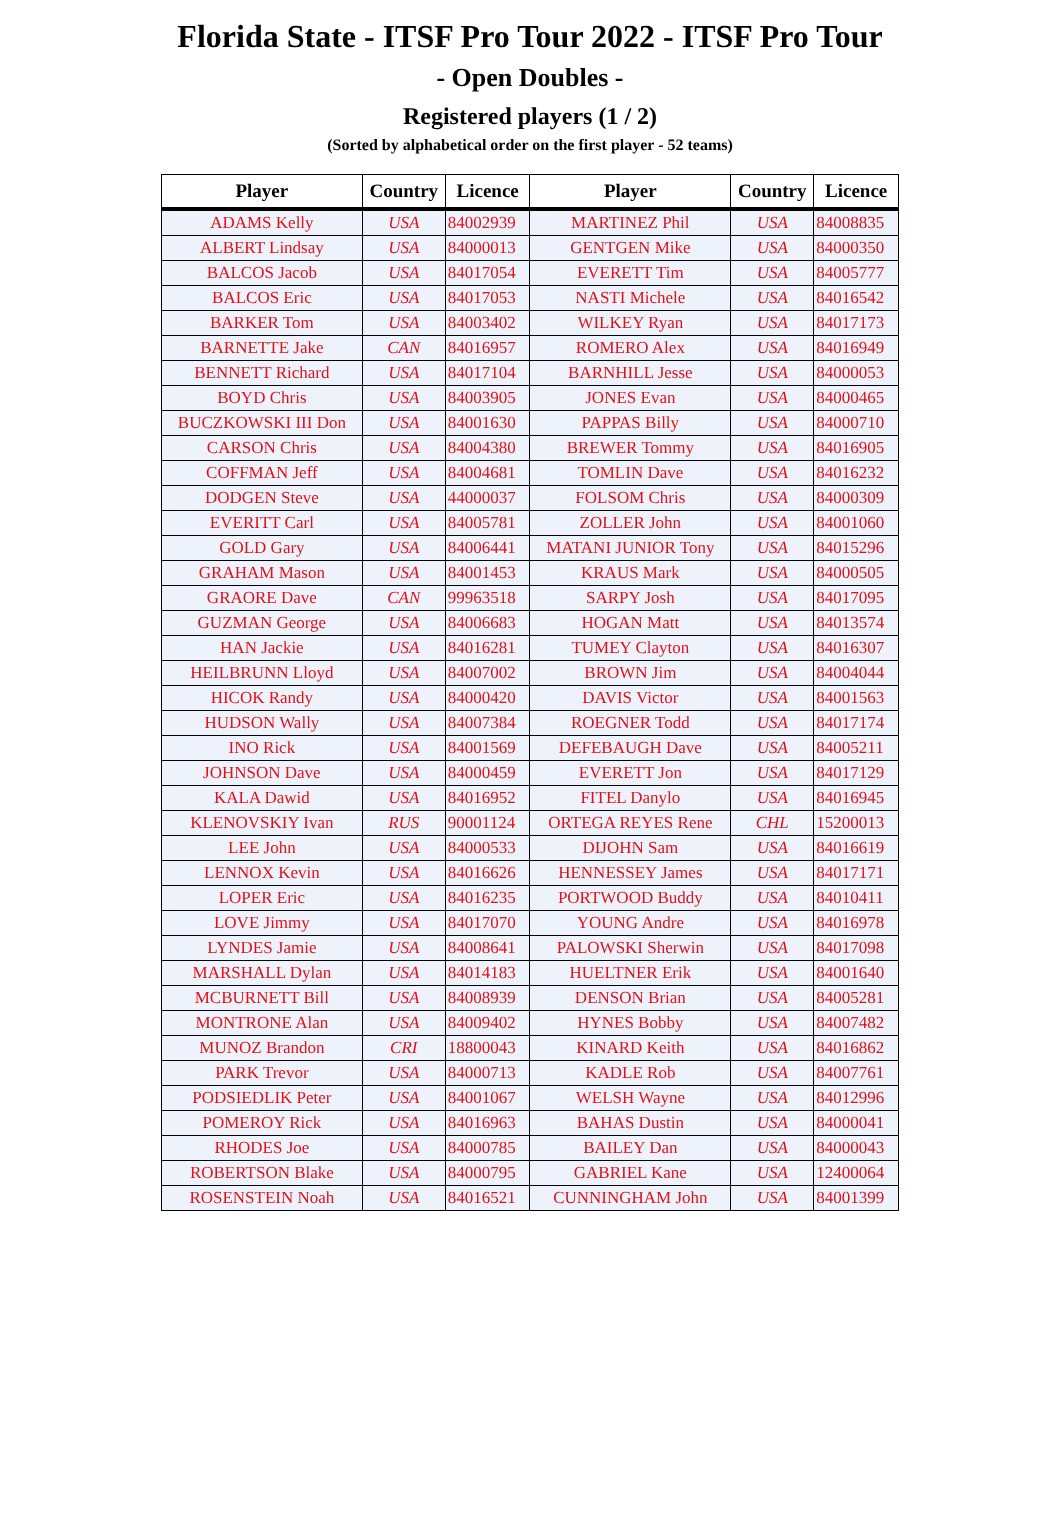Florida State - ITSF Pro Tour 2022 - ITSF Pro Tour
- Open Doubles -
Registered players (1 / 2)
(Sorted by alphabetical order on the first player - 52 teams)
| Player | Country | Licence | Player | Country | Licence |
| --- | --- | --- | --- | --- | --- |
| ADAMS Kelly | USA | 84002939 | MARTINEZ Phil | USA | 84008835 |
| ALBERT Lindsay | USA | 84000013 | GENTGEN Mike | USA | 84000350 |
| BALCOS Jacob | USA | 84017054 | EVERETT Tim | USA | 84005777 |
| BALCOS Eric | USA | 84017053 | NASTI Michele | USA | 84016542 |
| BARKER Tom | USA | 84003402 | WILKEY Ryan | USA | 84017173 |
| BARNETTE Jake | CAN | 84016957 | ROMERO Alex | USA | 84016949 |
| BENNETT Richard | USA | 84017104 | BARNHILL Jesse | USA | 84000053 |
| BOYD Chris | USA | 84003905 | JONES Evan | USA | 84000465 |
| BUCZKOWSKI III Don | USA | 84001630 | PAPPAS Billy | USA | 84000710 |
| CARSON Chris | USA | 84004380 | BREWER Tommy | USA | 84016905 |
| COFFMAN Jeff | USA | 84004681 | TOMLIN Dave | USA | 84016232 |
| DODGEN Steve | USA | 44000037 | FOLSOM Chris | USA | 84000309 |
| EVERITT Carl | USA | 84005781 | ZOLLER John | USA | 84001060 |
| GOLD Gary | USA | 84006441 | MATANI JUNIOR Tony | USA | 84015296 |
| GRAHAM Mason | USA | 84001453 | KRAUS Mark | USA | 84000505 |
| GRAORE Dave | CAN | 99963518 | SARPY Josh | USA | 84017095 |
| GUZMAN George | USA | 84006683 | HOGAN Matt | USA | 84013574 |
| HAN Jackie | USA | 84016281 | TUMEY Clayton | USA | 84016307 |
| HEILBRUNN Lloyd | USA | 84007002 | BROWN Jim | USA | 84004044 |
| HICOK Randy | USA | 84000420 | DAVIS Victor | USA | 84001563 |
| HUDSON Wally | USA | 84007384 | ROEGNER Todd | USA | 84017174 |
| INO Rick | USA | 84001569 | DEFEBAUGH Dave | USA | 84005211 |
| JOHNSON Dave | USA | 84000459 | EVERETT Jon | USA | 84017129 |
| KALA Dawid | USA | 84016952 | FITEL Danylo | USA | 84016945 |
| KLENOVSKIY Ivan | RUS | 90001124 | ORTEGA REYES Rene | CHL | 15200013 |
| LEE John | USA | 84000533 | DIJOHN Sam | USA | 84016619 |
| LENNOX Kevin | USA | 84016626 | HENNESSEY James | USA | 84017171 |
| LOPER Eric | USA | 84016235 | PORTWOOD Buddy | USA | 84010411 |
| LOVE Jimmy | USA | 84017070 | YOUNG Andre | USA | 84016978 |
| LYNDES Jamie | USA | 84008641 | PALOWSKI Sherwin | USA | 84017098 |
| MARSHALL Dylan | USA | 84014183 | HUELTNER Erik | USA | 84001640 |
| MCBURNETT Bill | USA | 84008939 | DENSON Brian | USA | 84005281 |
| MONTRONE Alan | USA | 84009402 | HYNES Bobby | USA | 84007482 |
| MUNOZ Brandon | CRI | 18800043 | KINARD Keith | USA | 84016862 |
| PARK Trevor | USA | 84000713 | KADLE Rob | USA | 84007761 |
| PODSIEDLIK Peter | USA | 84001067 | WELSH Wayne | USA | 84012996 |
| POMEROY Rick | USA | 84016963 | BAHAS Dustin | USA | 84000041 |
| RHODES Joe | USA | 84000785 | BAILEY Dan | USA | 84000043 |
| ROBERTSON Blake | USA | 84000795 | GABRIEL Kane | USA | 12400064 |
| ROSENSTEIN Noah | USA | 84016521 | CUNNINGHAM John | USA | 84001399 |